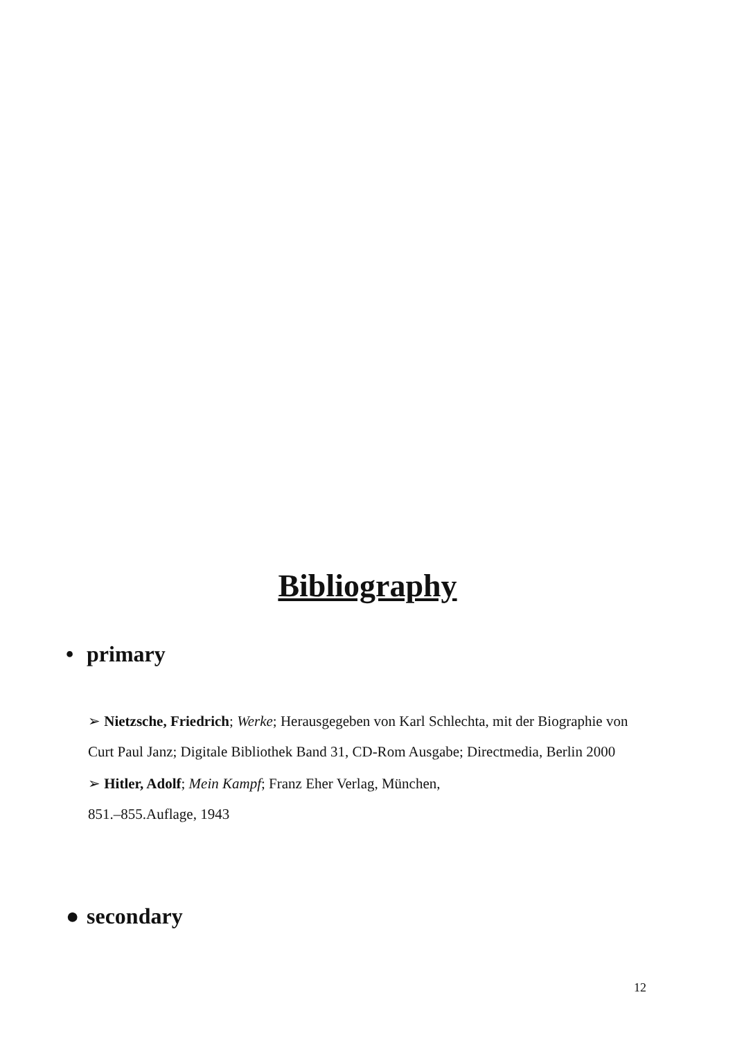Bibliography
• primary
➢ Nietzsche, Friedrich; Werke; Herausgegeben von Karl Schlechta, mit der Biographie von Curt Paul Janz; Digitale Bibliothek Band 31, CD-Rom Ausgabe; Directmedia, Berlin 2000
➢ Hitler, Adolf; Mein Kampf; Franz Eher Verlag, München,
851.–855.Auflage, 1943
● secondary
12